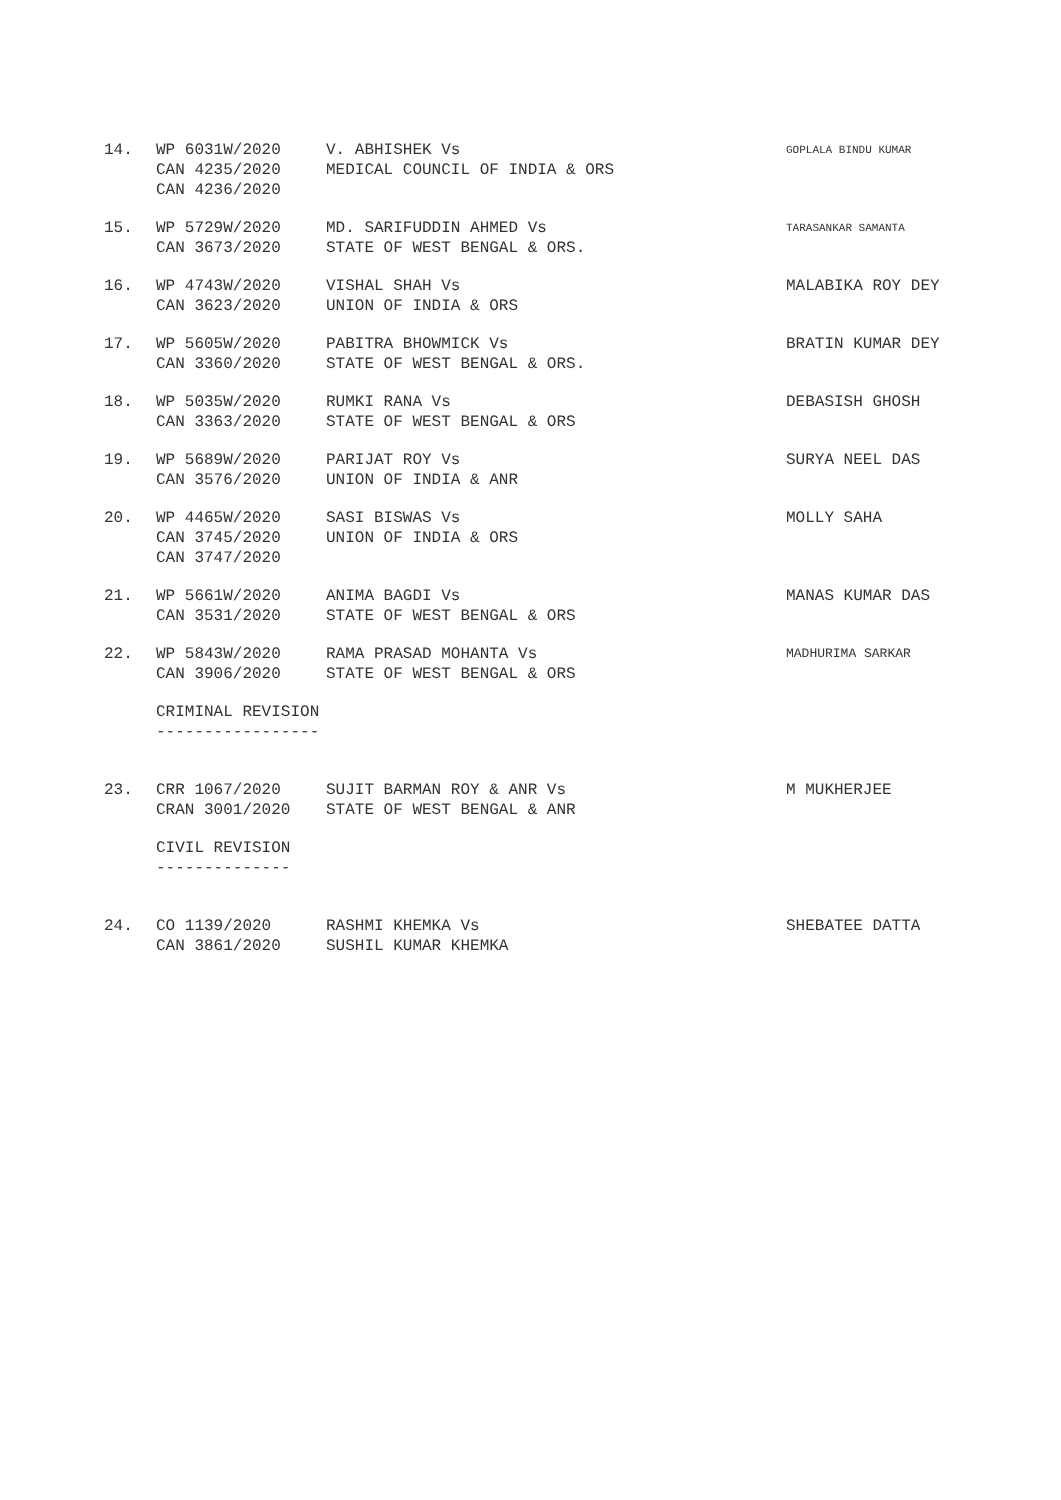| 14. | WP 6031W/2020 CAN 4235/2020 CAN 4236/2020 | V. ABHISHEK Vs MEDICAL COUNCIL OF INDIA & ORS | GOPLALA BINDU KUMAR |
| 15. | WP 5729W/2020 CAN 3673/2020 | MD. SARIFUDDIN AHMED Vs STATE OF WEST BENGAL & ORS. | TARASANKAR SAMANTA |
| 16. | WP 4743W/2020 CAN 3623/2020 | VISHAL SHAH Vs UNION OF INDIA & ORS | MALABIKA ROY DEY |
| 17. | WP 5605W/2020 CAN 3360/2020 | PABITRA BHOWMICK Vs STATE OF WEST BENGAL & ORS. | BRATIN KUMAR DEY |
| 18. | WP 5035W/2020 CAN 3363/2020 | RUMKI RANA Vs STATE OF WEST BENGAL & ORS | DEBASISH GHOSH |
| 19. | WP 5689W/2020 CAN 3576/2020 | PARIJAT ROY Vs UNION OF INDIA & ANR | SURYA NEEL DAS |
| 20. | WP 4465W/2020 CAN 3745/2020 CAN 3747/2020 | SASI BISWAS Vs UNION OF INDIA & ORS | MOLLY SAHA |
| 21. | WP 5661W/2020 CAN 3531/2020 | ANIMA BAGDI Vs STATE OF WEST BENGAL & ORS | MANAS KUMAR DAS |
| 22. | WP 5843W/2020 CAN 3906/2020 | RAMA PRASAD MOHANTA Vs STATE OF WEST BENGAL & ORS | MADHURIMA SARKAR |
| | CRIMINAL REVISION ----------------- | | |
| 23. | CRR 1067/2020 CRAN 3001/2020 | SUJIT BARMAN ROY & ANR Vs STATE OF WEST BENGAL & ANR | M MUKHERJEE |
| | CIVIL REVISION -------------- | | |
| 24. | CO 1139/2020 CAN 3861/2020 | RASHMI KHEMKA Vs SUSHIL KUMAR KHEMKA | SHEBATEE DATTA |